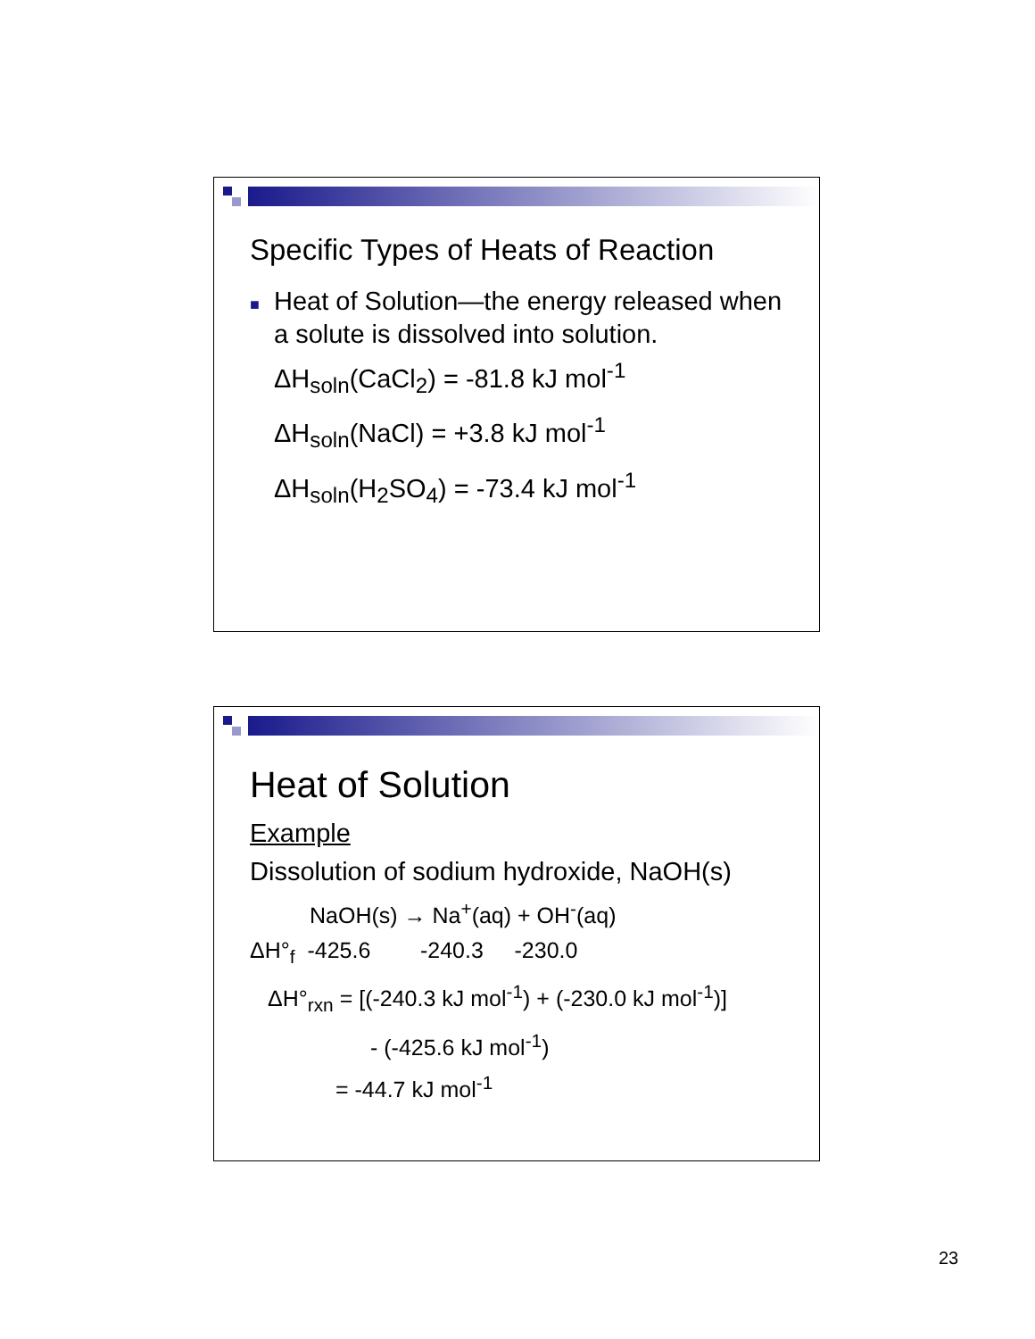Specific Types of Heats of Reaction
■
Heat of Solution—the energy released when a solute is dissolved into solution.
ΔH<sub>soln</sub>(CaCl<sub>2</sub>) = -81.8 kJ mol<sup>-1</sup>
ΔH<sub>soln</sub>(NaCl) = +3.8 kJ mol<sup>-1</sup>
ΔH<sub>soln</sub>(H<sub>2</sub>SO<sub>4</sub>) = -73.4 kJ mol<sup>-1</sup>
Heat of Solution
Example
Dissolution of sodium hydroxide, NaOH(s)
NaOH(s) → Na<sup>+</sup>(aq) + OH<sup>-</sup>(aq)
ΔH°<sub>f</sub> -425.6 -240.3 -230.0
ΔH°<sub>rxn</sub> = [(-240.3 kJ mol<sup>-1</sup>) + (-230.0 kJ mol<sup>-1</sup>)]
- (-425.6 kJ mol<sup>-1</sup>)
= -44.7 kJ mol<sup>-1</sup>
23